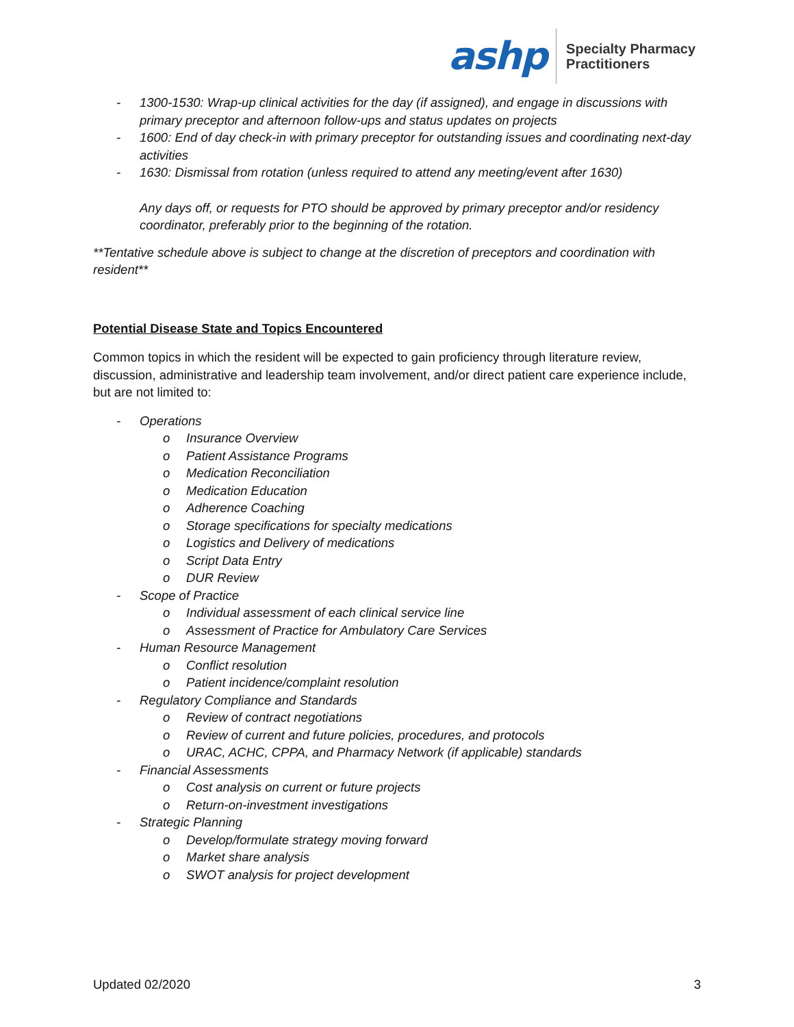ashp
Specialty Pharmacy
Practitioners
- 1300-1530: Wrap-up clinical activities for the day (if assigned), and engage in discussions with primary preceptor and afternoon follow-ups and status updates on projects
- 1600: End of day check-in with primary preceptor for outstanding issues and coordinating next-day activities
- 1630: Dismissal from rotation (unless required to attend any meeting/event after 1630)
Any days off, or requests for PTO should be approved by primary preceptor and/or residency coordinator, preferably prior to the beginning of the rotation.
**Tentative schedule above is subject to change at the discretion of preceptors and coordination with resident**
Potential Disease State and Topics Encountered
Common topics in which the resident will be expected to gain proficiency through literature review, discussion, administrative and leadership team involvement, and/or direct patient care experience include, but are not limited to:
- Operations
o Insurance Overview
o Patient Assistance Programs
o Medication Reconciliation
o Medication Education
o Adherence Coaching
o Storage specifications for specialty medications
o Logistics and Delivery of medications
o Script Data Entry
o DUR Review
- Scope of Practice
o Individual assessment of each clinical service line
o Assessment of Practice for Ambulatory Care Services
- Human Resource Management
o Conflict resolution
o Patient incidence/complaint resolution
- Regulatory Compliance and Standards
o Review of contract negotiations
o Review of current and future policies, procedures, and protocols
o URAC, ACHC, CPPA, and Pharmacy Network (if applicable) standards
- Financial Assessments
o Cost analysis on current or future projects
o Return-on-investment investigations
- Strategic Planning
o Develop/formulate strategy moving forward
o Market share analysis
o SWOT analysis for project development
Updated 02/2020 3